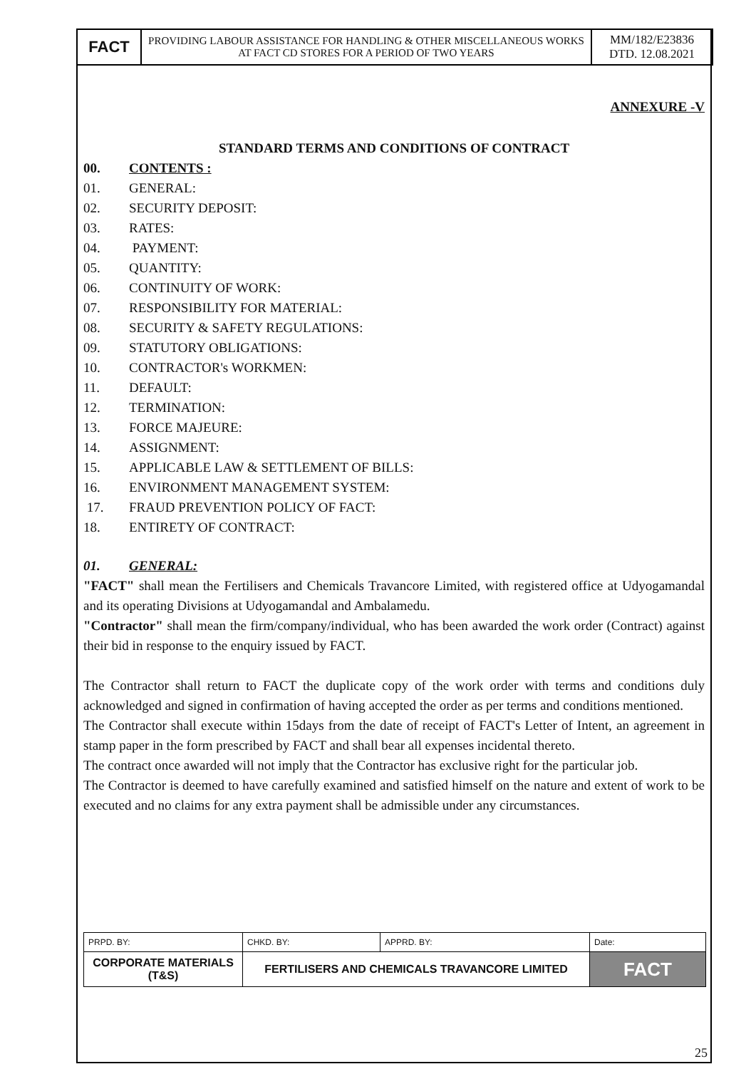| FACT | PROVIDING LABOUR ASSISTANCE FOR HANDLING & OTHER MISCELLANEOUS WORKS AT FACT CD STORES FOR A PERIOD OF TWO YEARS | MM/182/E23836 DTD. 12.08.2021 |
ANNEXURE -V
STANDARD TERMS AND CONDITIONS OF CONTRACT
00. CONTENTS :
01. GENERAL:
02. SECURITY DEPOSIT:
03. RATES:
04. PAYMENT:
05. QUANTITY:
06. CONTINUITY OF WORK:
07. RESPONSIBILITY FOR MATERIAL:
08. SECURITY & SAFETY REGULATIONS:
09. STATUTORY OBLIGATIONS:
10. CONTRACTOR's WORKMEN:
11. DEFAULT:
12. TERMINATION:
13. FORCE MAJEURE:
14. ASSIGNMENT:
15. APPLICABLE LAW & SETTLEMENT OF BILLS:
16. ENVIRONMENT MANAGEMENT SYSTEM:
17. FRAUD PREVENTION POLICY OF FACT:
18. ENTIRETY OF CONTRACT:
01. GENERAL:
"FACT" shall mean the Fertilisers and Chemicals Travancore Limited, with registered office at Udyogamandal and its operating Divisions at Udyogamandal and Ambalamedu.
"Contractor" shall mean the firm/company/individual, who has been awarded the work order (Contract) against their bid in response to the enquiry issued by FACT.
The Contractor shall return to FACT the duplicate copy of the work order with terms and conditions duly acknowledged and signed in confirmation of having accepted the order as per terms and conditions mentioned.
The Contractor shall execute within 15days from the date of receipt of FACT's Letter of Intent, an agreement in stamp paper in the form prescribed by FACT and shall bear all expenses incidental thereto.
The contract once awarded will not imply that the Contractor has exclusive right for the particular job.
The Contractor is deemed to have carefully examined and satisfied himself on the nature and extent of work to be executed and no claims for any extra payment shall be admissible under any circumstances.
| PRPD. BY: | CHKD. BY: | APPRD. BY: | Date: |
| CORPORATE MATERIALS (T&S) | FERTILISERS AND CHEMICALS TRAVANCORE LIMITED | | FACT |
25